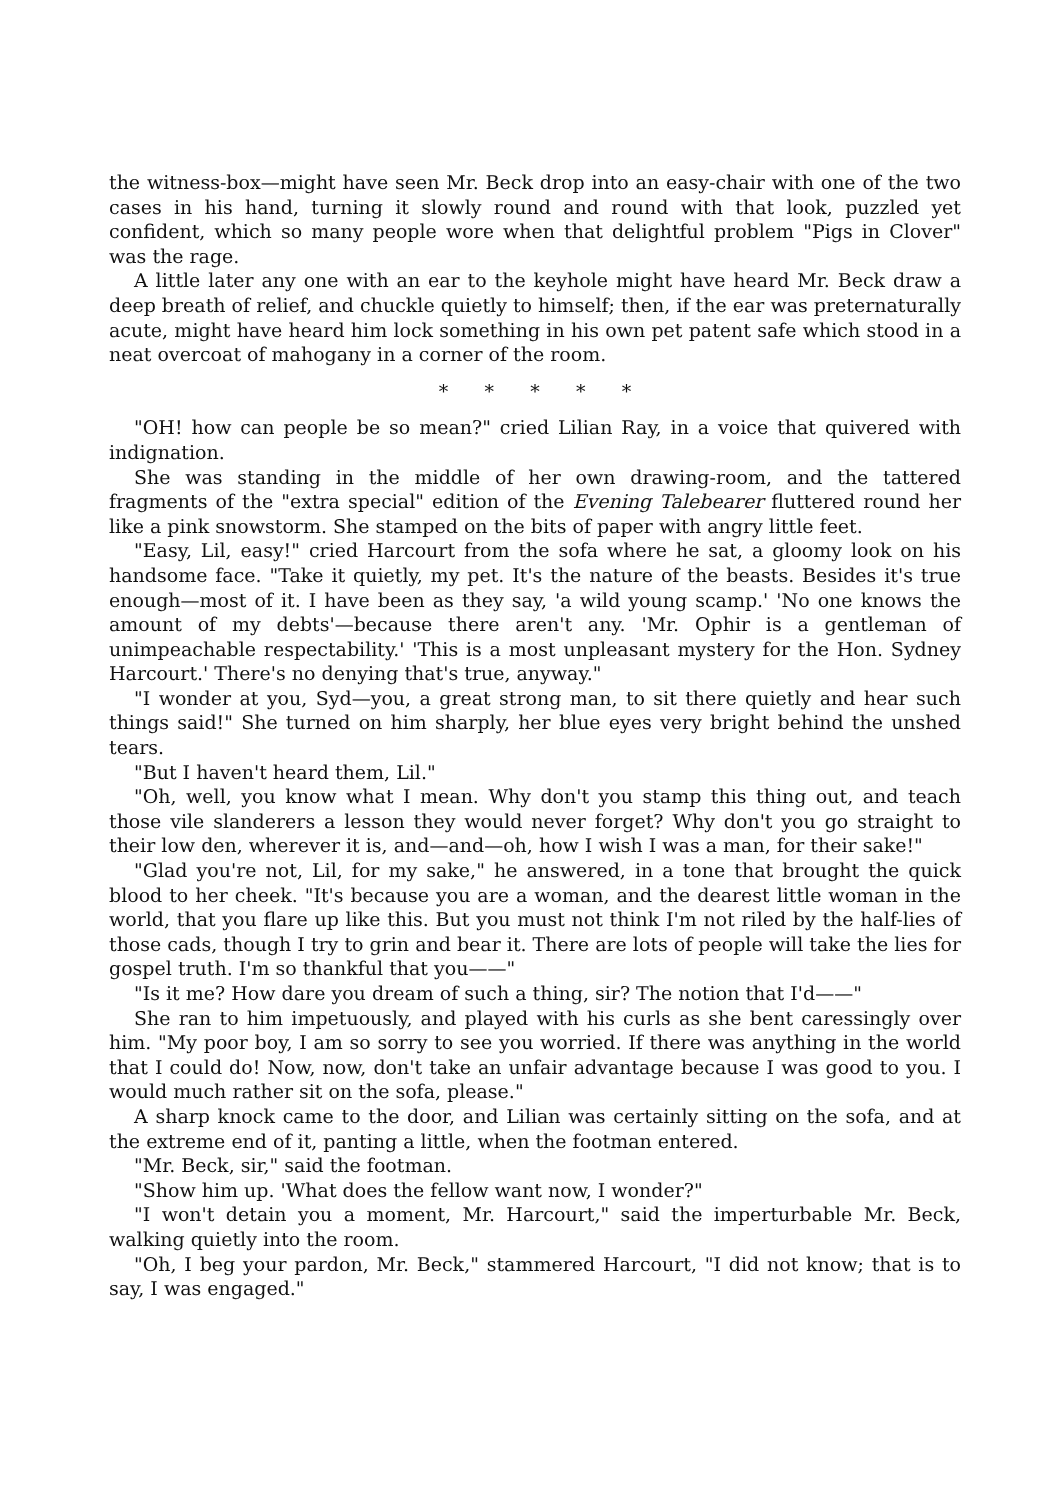the witness-box—might have seen Mr. Beck drop into an easy-chair with one of the two cases in his hand, turning it slowly round and round with that look, puzzled yet confident, which so many people wore when that delightful problem "Pigs in Clover" was the rage.
A little later any one with an ear to the keyhole might have heard Mr. Beck draw a deep breath of relief, and chuckle quietly to himself; then, if the ear was preternaturally acute, might have heard him lock something in his own pet patent safe which stood in a neat overcoat of mahogany in a corner of the room.
* * * * *
"OH! how can people be so mean?" cried Lilian Ray, in a voice that quivered with indignation.
She was standing in the middle of her own drawing-room, and the tattered fragments of the "extra special" edition of the Evening Talebearer fluttered round her like a pink snowstorm. She stamped on the bits of paper with angry little feet.
"Easy, Lil, easy!" cried Harcourt from the sofa where he sat, a gloomy look on his handsome face. "Take it quietly, my pet. It's the nature of the beasts. Besides it's true enough—most of it. I have been as they say, 'a wild young scamp.' 'No one knows the amount of my debts'—because there aren't any. 'Mr. Ophir is a gentleman of unimpeachable respectability.' 'This is a most unpleasant mystery for the Hon. Sydney Harcourt.' There's no denying that's true, anyway."
"I wonder at you, Syd—you, a great strong man, to sit there quietly and hear such things said!" She turned on him sharply, her blue eyes very bright behind the unshed tears.
"But I haven't heard them, Lil."
"Oh, well, you know what I mean. Why don't you stamp this thing out, and teach those vile slanderers a lesson they would never forget? Why don't you go straight to their low den, wherever it is, and—and—oh, how I wish I was a man, for their sake!"
"Glad you're not, Lil, for my sake," he answered, in a tone that brought the quick blood to her cheek. "It's because you are a woman, and the dearest little woman in the world, that you flare up like this. But you must not think I'm not riled by the half-lies of those cads, though I try to grin and bear it. There are lots of people will take the lies for gospel truth. I'm so thankful that you——"
"Is it me? How dare you dream of such a thing, sir? The notion that I'd——"
She ran to him impetuously, and played with his curls as she bent caressingly over him. "My poor boy, I am so sorry to see you worried. If there was anything in the world that I could do! Now, now, don't take an unfair advantage because I was good to you. I would much rather sit on the sofa, please."
A sharp knock came to the door, and Lilian was certainly sitting on the sofa, and at the extreme end of it, panting a little, when the footman entered.
"Mr. Beck, sir," said the footman.
"Show him up. 'What does the fellow want now, I wonder?"
"I won't detain you a moment, Mr. Harcourt," said the imperturbable Mr. Beck, walking quietly into the room.
"Oh, I beg your pardon, Mr. Beck," stammered Harcourt, "I did not know; that is to say, I was engaged."